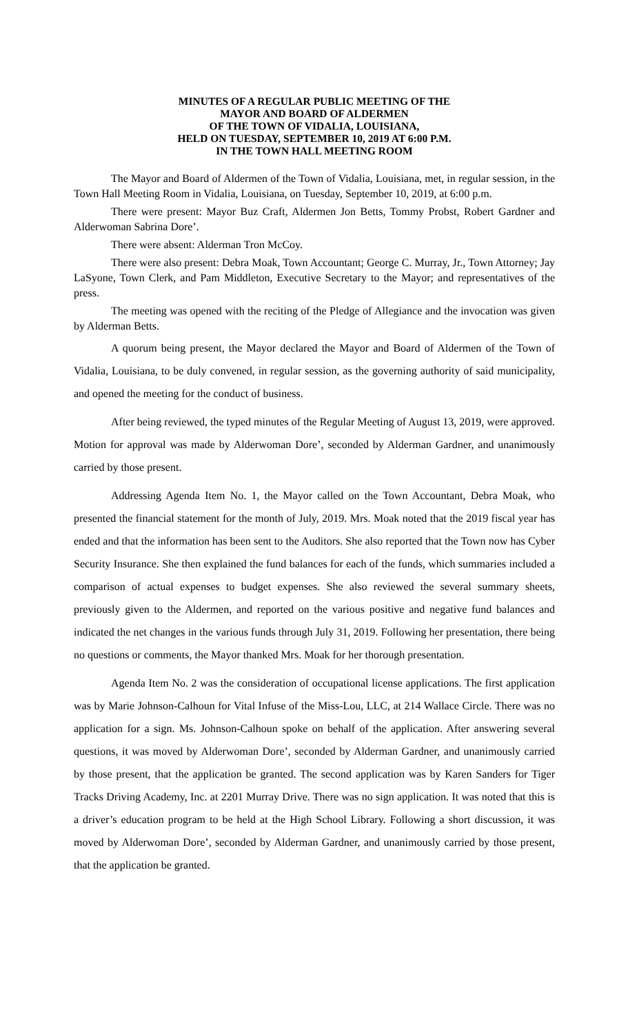MINUTES OF A REGULAR PUBLIC MEETING OF THE
MAYOR AND BOARD OF ALDERMEN
OF THE TOWN OF VIDALIA, LOUISIANA,
HELD ON TUESDAY, SEPTEMBER 10, 2019 AT 6:00 P.M.
IN THE TOWN HALL MEETING ROOM
The Mayor and Board of Aldermen of the Town of Vidalia, Louisiana, met, in regular session, in the Town Hall Meeting Room in Vidalia, Louisiana, on Tuesday, September 10, 2019, at 6:00 p.m.
There were present: Mayor Buz Craft, Aldermen Jon Betts, Tommy Probst, Robert Gardner and Alderwoman Sabrina Dore’.
There were absent: Alderman Tron McCoy.
There were also present: Debra Moak, Town Accountant; George C. Murray, Jr., Town Attorney; Jay LaSyone, Town Clerk, and Pam Middleton, Executive Secretary to the Mayor; and representatives of the press.
The meeting was opened with the reciting of the Pledge of Allegiance and the invocation was given by Alderman Betts.
A quorum being present, the Mayor declared the Mayor and Board of Aldermen of the Town of Vidalia, Louisiana, to be duly convened, in regular session, as the governing authority of said municipality, and opened the meeting for the conduct of business.
After being reviewed, the typed minutes of the Regular Meeting of August 13, 2019, were approved. Motion for approval was made by Alderwoman Dore’, seconded by Alderman Gardner, and unanimously carried by those present.
Addressing Agenda Item No. 1, the Mayor called on the Town Accountant, Debra Moak, who presented the financial statement for the month of July, 2019. Mrs. Moak noted that the 2019 fiscal year has ended and that the information has been sent to the Auditors. She also reported that the Town now has Cyber Security Insurance. She then explained the fund balances for each of the funds, which summaries included a comparison of actual expenses to budget expenses. She also reviewed the several summary sheets, previously given to the Aldermen, and reported on the various positive and negative fund balances and indicated the net changes in the various funds through July 31, 2019. Following her presentation, there being no questions or comments, the Mayor thanked Mrs. Moak for her thorough presentation.
Agenda Item No. 2 was the consideration of occupational license applications. The first application was by Marie Johnson-Calhoun for Vital Infuse of the Miss-Lou, LLC, at 214 Wallace Circle. There was no application for a sign. Ms. Johnson-Calhoun spoke on behalf of the application. After answering several questions, it was moved by Alderwoman Dore’, seconded by Alderman Gardner, and unanimously carried by those present, that the application be granted. The second application was by Karen Sanders for Tiger Tracks Driving Academy, Inc. at 2201 Murray Drive. There was no sign application. It was noted that this is a driver’s education program to be held at the High School Library. Following a short discussion, it was moved by Alderwoman Dore’, seconded by Alderman Gardner, and unanimously carried by those present, that the application be granted.